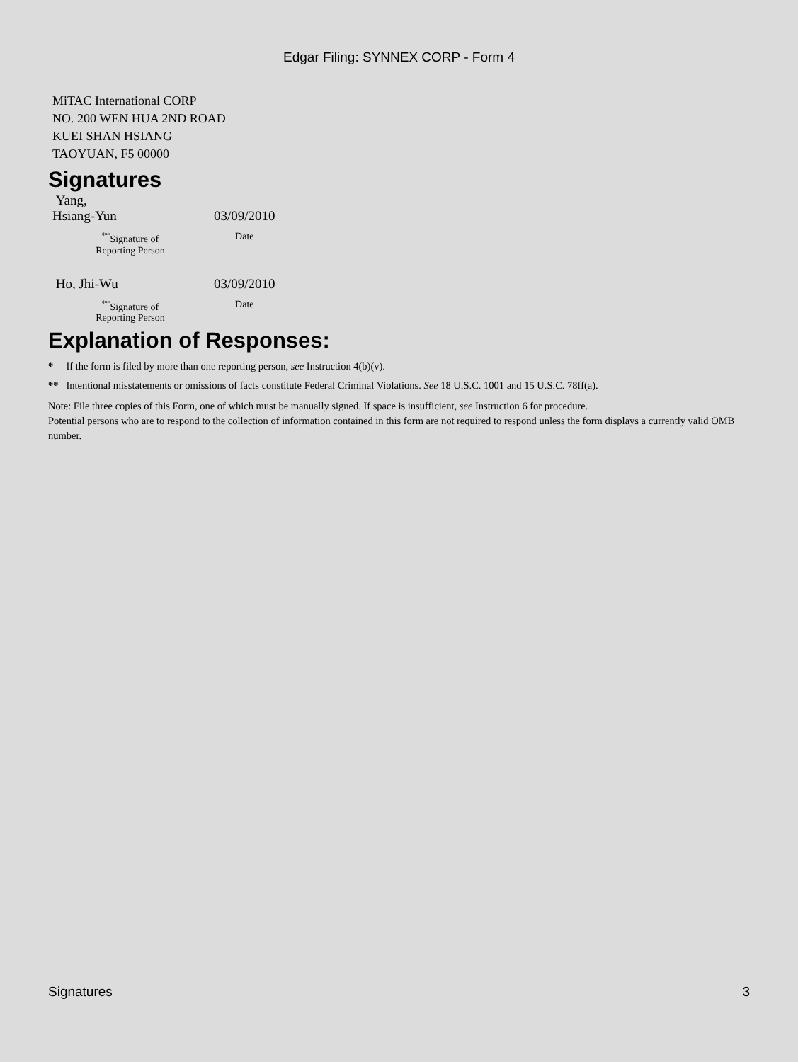Edgar Filing: SYNNEX CORP - Form 4
MiTAC International CORP
NO. 200 WEN HUA 2ND ROAD
KUEI SHAN HSIANG
TAOYUAN, F5 00000
Signatures
| Yang, Hsiang-Yun | 03/09/2010 |
| <sup>**</sup> Signature of Reporting Person | Date |
| Ho, Jhi-Wu | 03/09/2010 |
| <sup>**</sup> Signature of Reporting Person | Date |
Explanation of Responses:
* If the form is filed by more than one reporting person, see Instruction 4(b)(v).
** Intentional misstatements or omissions of facts constitute Federal Criminal Violations. See 18 U.S.C. 1001 and 15 U.S.C. 78ff(a).
Note: File three copies of this Form, one of which must be manually signed. If space is insufficient, see Instruction 6 for procedure.
Potential persons who are to respond to the collection of information contained in this form are not required to respond unless the form displays a currently valid OMB number.
Signatures 3